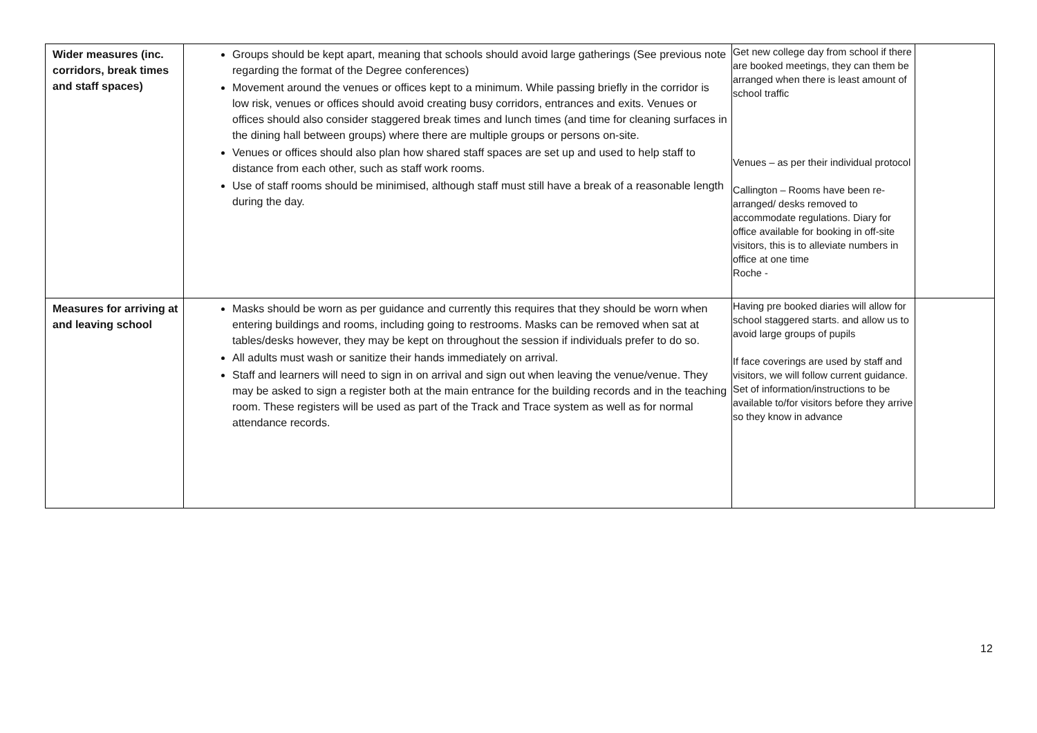| Wider measures (inc. corridors, break times and staff spaces) | Groups should be kept apart, meaning that schools should avoid large gatherings (See previous note regarding the format of the Degree conferences) Movement around the venues or offices kept to a minimum. While passing briefly in the corridor is low risk, venues or offices should avoid creating busy corridors, entrances and exits. Venues or offices should also consider staggered break times and lunch times (and time for cleaning surfaces in the dining hall between groups) where there are multiple groups or persons on-site. Venues or offices should also plan how shared staff spaces are set up and used to help staff to distance from each other, such as staff work rooms. Use of staff rooms should be minimised, although staff must still have a break of a reasonable length during the day. | Get new college day from school if there are booked meetings, they can them be arranged when there is least amount of school traffic Venues – as per their individual protocol Callington – Rooms have been re-arranged/ desks removed to accommodate regulations. Diary for office available for booking in off-site visitors, this is to alleviate numbers in office at one time Roche - | |
| Measures for arriving at and leaving school | Masks should be worn as per guidance and currently this requires that they should be worn when entering buildings and rooms, including going to restrooms. Masks can be removed when sat at tables/desks however, they may be kept on throughout the session if individuals prefer to do so. All adults must wash or sanitize their hands immediately on arrival. Staff and learners will need to sign in on arrival and sign out when leaving the venue/venue. They may be asked to sign a register both at the main entrance for the building records and in the teaching room. These registers will be used as part of the Track and Trace system as well as for normal attendance records. | Having pre booked diaries will allow for school staggered starts. and allow us to avoid large groups of pupils If face coverings are used by staff and visitors, we will follow current guidance. Set of information/instructions to be available to/for visitors before they arrive so they know in advance | |
12